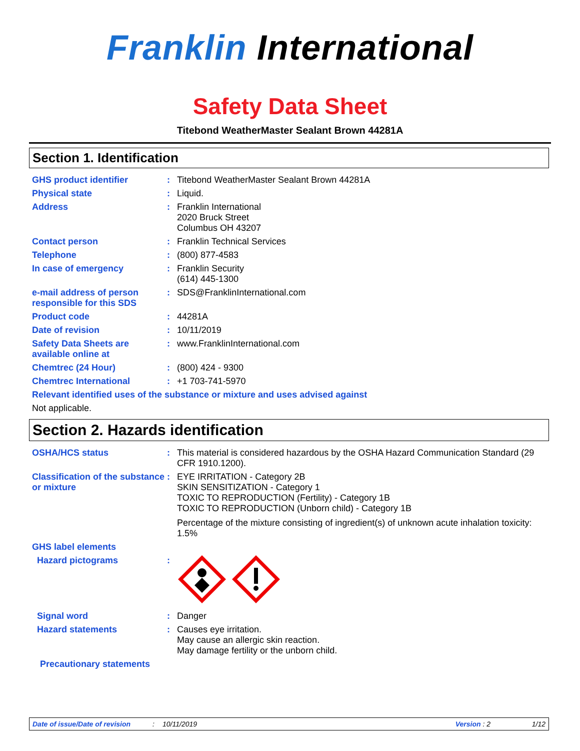Franklin International
Safety Data Sheet
Titebond WeatherMaster Sealant Brown 44281A
Section 1. Identification
GHS product identifier : Titebond WeatherMaster Sealant Brown 44281A
Physical state : Liquid.
Address : Franklin International
2020 Bruck Street
Columbus OH 43207
Contact person : Franklin Technical Services
Telephone : (800) 877-4583
In case of emergency : Franklin Security
(614) 445-1300
e-mail address of person responsible for this SDS
: SDS@FranklinInternational.com
Product code : 44281A
Date of revision : 10/11/2019
Safety Data Sheets are available online at
: www.FranklinInternational.com
Chemtrec (24 Hour) : (800) 424 - 9300
Chemtrec International : +1 703-741-5970
Relevant identified uses of the substance or mixture and uses advised against
Not applicable.
Section 2. Hazards identification
OSHA/HCS status : This material is considered hazardous by the OSHA Hazard Communication Standard (29 CFR 1910.1200).
Classification of the substance or mixture
: EYE IRRITATION - Category 2B
SKIN SENSITIZATION - Category 1
TOXIC TO REPRODUCTION (Fertility) - Category 1B
TOXIC TO REPRODUCTION (Unborn child) - Category 1B
Percentage of the mixture consisting of ingredient(s) of unknown acute inhalation toxicity: 1.5%
GHS label elements
Hazard pictograms :
Signal word : Danger
Hazard statements : Causes eye irritation.
May cause an allergic skin reaction.
May damage fertility or the unborn child.
Precautionary statements
Date of issue/Date of revision: 10/11/2019 Version : 2 1/12